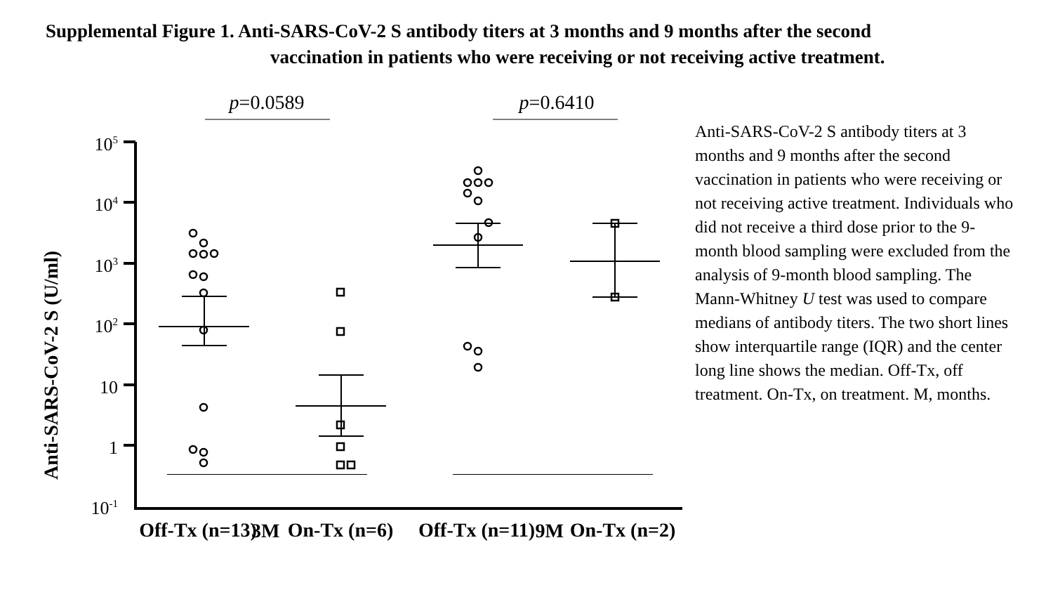Supplemental Figure 1. Anti-SARS-CoV-2 S antibody titers at 3 months and 9 months after the second
vaccination in patients who were receiving or not receiving active treatment.
p=0.0589
p=0.6410
Anti-SARS-CoV-2 S (U/ml)
105
104
103
102
10
1
10-1
Off-Tx (n=13)
On-Tx (n=6)
Off-Tx (n=11)
On-Tx (n=2)
Anti-SARS-CoV-2 S antibody titers at 3 months and 9 months after the second vaccination in patients who were receiving or not receiving active treatment. Individuals who did not receive a third dose prior to the 9-month blood sampling were excluded from the analysis of 9-month blood sampling. The Mann-Whitney U test was used to compare medians of antibody titers. The two short lines show interquartile range (IQR) and the center long line shows the median. Off-Tx, off treatment. On-Tx, on treatment. M, months.
3M 9M